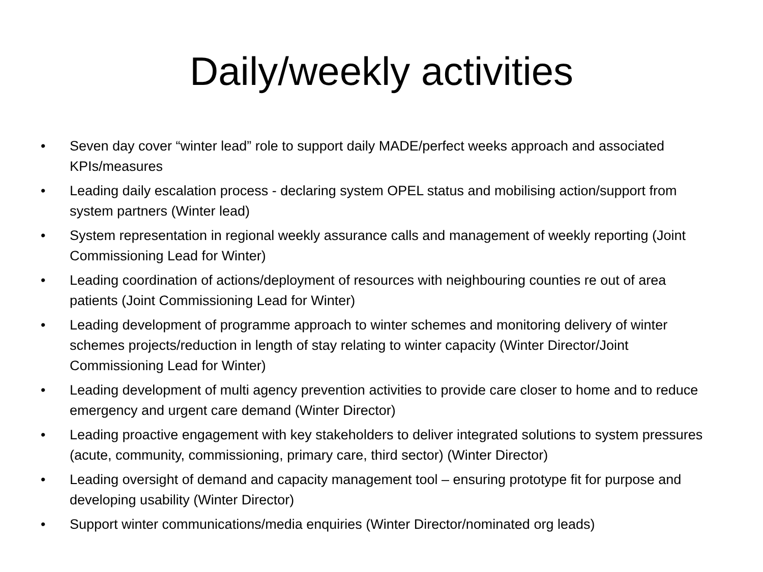Daily/weekly activities
• Seven day cover “winter lead” role to support daily MADE/perfect weeks approach and associated KPIs/measures
• Leading daily escalation process - declaring system OPEL status and mobilising action/support from system partners (Winter lead)
• System representation in regional weekly assurance calls and management of weekly reporting (Joint Commissioning Lead for Winter)
• Leading coordination of actions/deployment of resources with neighbouring counties re out of area patients (Joint Commissioning Lead for Winter)
• Leading development of programme approach to winter schemes and monitoring delivery of winter schemes projects/reduction in length of stay relating to winter capacity (Winter Director/Joint Commissioning Lead for Winter)
• Leading development of multi agency prevention activities to provide care closer to home and to reduce emergency and urgent care demand (Winter Director)
• Leading proactive engagement with key stakeholders to deliver integrated solutions to system pressures (acute, community, commissioning, primary care, third sector) (Winter Director)
• Leading oversight of demand and capacity management tool – ensuring prototype fit for purpose and developing usability (Winter Director)
• Support winter communications/media enquiries (Winter Director/nominated org leads)